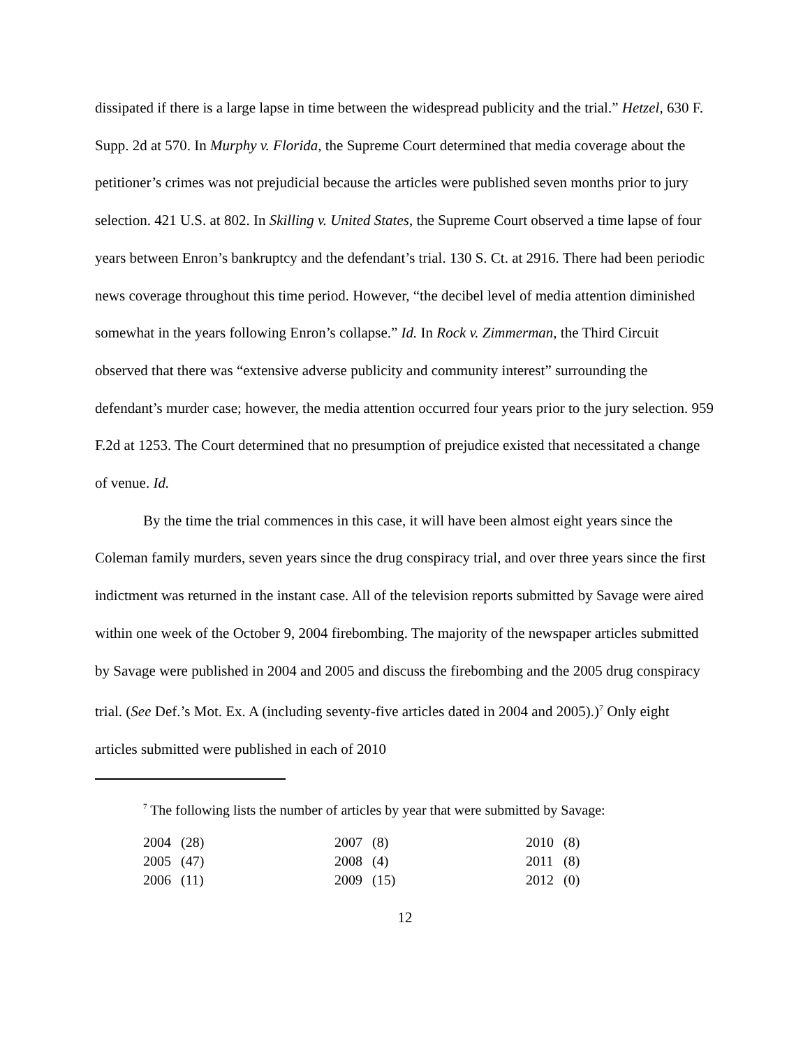dissipated if there is a large lapse in time between the widespread publicity and the trial.” Hetzel, 630 F. Supp. 2d at 570. In Murphy v. Florida, the Supreme Court determined that media coverage about the petitioner’s crimes was not prejudicial because the articles were published seven months prior to jury selection. 421 U.S. at 802. In Skilling v. United States, the Supreme Court observed a time lapse of four years between Enron’s bankruptcy and the defendant’s trial. 130 S. Ct. at 2916. There had been periodic news coverage throughout this time period. However, “the decibel level of media attention diminished somewhat in the years following Enron’s collapse.” Id. In Rock v. Zimmerman, the Third Circuit observed that there was “extensive adverse publicity and community interest” surrounding the defendant’s murder case; however, the media attention occurred four years prior to the jury selection. 959 F.2d at 1253. The Court determined that no presumption of prejudice existed that necessitated a change of venue. Id.
By the time the trial commences in this case, it will have been almost eight years since the Coleman family murders, seven years since the drug conspiracy trial, and over three years since the first indictment was returned in the instant case. All of the television reports submitted by Savage were aired within one week of the October 9, 2004 firebombing. The majority of the newspaper articles submitted by Savage were published in 2004 and 2005 and discuss the firebombing and the 2005 drug conspiracy trial. (See Def.’s Mot. Ex. A (including seventy-five articles dated in 2004 and 2005).)<sup>7</sup> Only eight articles submitted were published in each of 2010
<sup>7</sup> The following lists the number of articles by year that were submitted by Savage:
| 2004 | (28) | 2007 | (8) | 2010 | (8) |
| 2005 | (47) | 2008 | (4) | 2011 | (8) |
| 2006 | (11) | 2009 | (15) | 2012 | (0) |
12